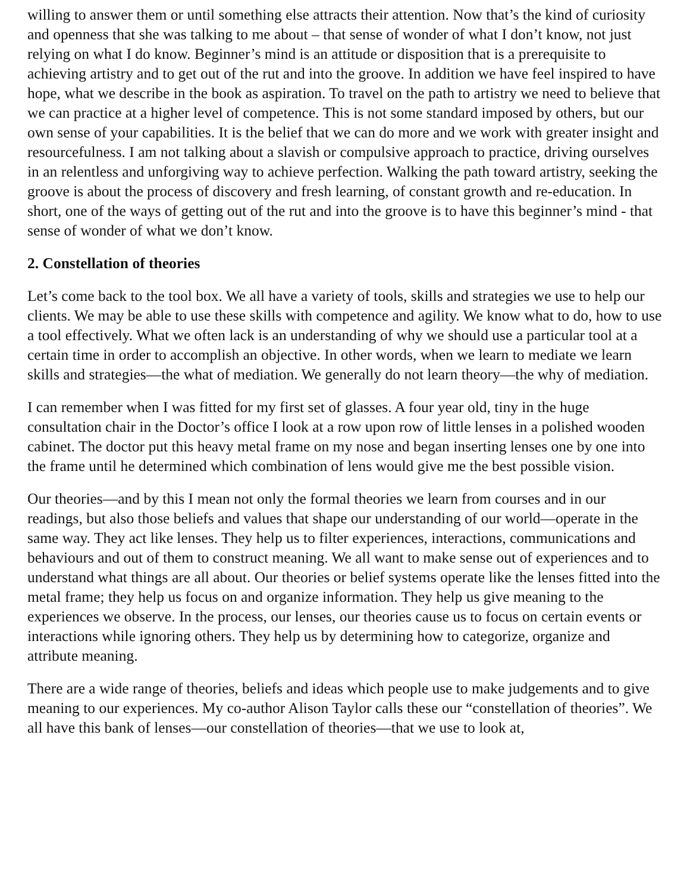willing to answer them or until something else attracts their attention. Now that’s the kind of curiosity and openness that she was talking to me about – that sense of wonder of what I don’t know, not just relying on what I do know. Beginner’s mind is an attitude or disposition that is a prerequisite to achieving artistry and to get out of the rut and into the groove. In addition we have feel inspired to have hope, what we describe in the book as aspiration. To travel on the path to artistry we need to believe that we can practice at a higher level of competence. This is not some standard imposed by others, but our own sense of your capabilities. It is the belief that we can do more and we work with greater insight and resourcefulness. I am not talking about a slavish or compulsive approach to practice, driving ourselves in an relentless and unforgiving way to achieve perfection. Walking the path toward artistry, seeking the groove is about the process of discovery and fresh learning, of constant growth and re-education. In short, one of the ways of getting out of the rut and into the groove is to have this beginner’s mind - that sense of wonder of what we don’t know.
2. Constellation of theories
Let’s come back to the tool box. We all have a variety of tools, skills and strategies we use to help our clients. We may be able to use these skills with competence and agility. We know what to do, how to use a tool effectively. What we often lack is an understanding of why we should use a particular tool at a certain time in order to accomplish an objective. In other words, when we learn to mediate we learn skills and strategies—the what of mediation. We generally do not learn theory—the why of mediation.
I can remember when I was fitted for my first set of glasses. A four year old, tiny in the huge consultation chair in the Doctor’s office I look at a row upon row of little lenses in a polished wooden cabinet. The doctor put this heavy metal frame on my nose and began inserting lenses one by one into the frame until he determined which combination of lens would give me the best possible vision.
Our theories—and by this I mean not only the formal theories we learn from courses and in our readings, but also those beliefs and values that shape our understanding of our world—operate in the same way. They act like lenses. They help us to filter experiences, interactions, communications and behaviours and out of them to construct meaning. We all want to make sense out of experiences and to understand what things are all about. Our theories or belief systems operate like the lenses fitted into the metal frame; they help us focus on and organize information. They help us give meaning to the experiences we observe. In the process, our lenses, our theories cause us to focus on certain events or interactions while ignoring others. They help us by determining how to categorize, organize and attribute meaning.
There are a wide range of theories, beliefs and ideas which people use to make judgements and to give meaning to our experiences. My co-author Alison Taylor calls these our “constellation of theories”. We all have this bank of lenses—our constellation of theories—that we use to look at,